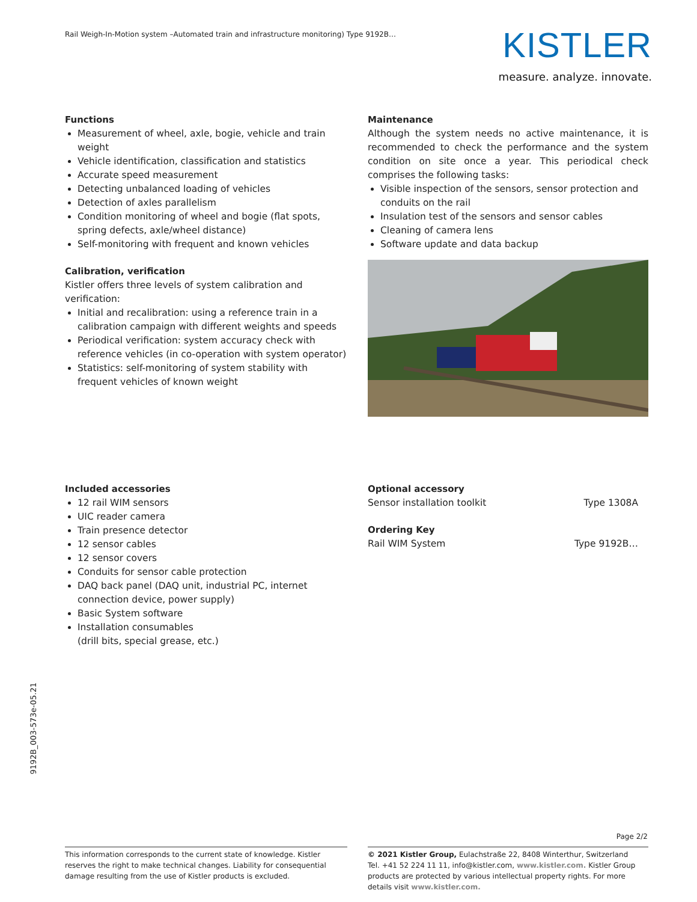Rail Weigh-In-Motion system –Automated train and infrastructure monitoring) Type 9192B…
KISTLER
measure. analyze. innovate.
Functions
Measurement of wheel, axle, bogie, vehicle and train weight
Vehicle identification, classification and statistics
Accurate speed measurement
Detecting unbalanced loading of vehicles
Detection of axles parallelism
Condition monitoring of wheel and bogie (flat spots, spring defects, axle/wheel distance)
Self-monitoring with frequent and known vehicles
Calibration, verification
Kistler offers three levels of system calibration and verification:
Initial and recalibration: using a reference train in a calibration campaign with different weights and speeds
Periodical verification: system accuracy check with reference vehicles (in co-operation with system operator)
Statistics: self-monitoring of system stability with frequent vehicles of known weight
Maintenance
Although the system needs no active maintenance, it is recommended to check the performance and the system condition on site once a year. This periodical check comprises the following tasks:
Visible inspection of the sensors, sensor protection and conduits on the rail
Insulation test of the sensors and sensor cables
Cleaning of camera lens
Software update and data backup
Included accessories
12 rail WIM sensors
UIC reader camera
Train presence detector
12 sensor cables
12 sensor covers
Conduits for sensor cable protection
DAQ back panel (DAQ unit, industrial PC, internet connection device, power supply)
Basic System software
Installation consumables
(drill bits, special grease, etc.)
Optional accessory
Sensor installation toolkit Type 1308A
Ordering Key
Rail WIM System Type 9192B…
9192B_003-573e-05.21
Page 2/2
This information corresponds to the current state of knowledge. Kistler reserves the right to make technical changes. Liability for consequential damage resulting from the use of Kistler products is excluded.
© 2021 Kistler Group, Eulachstraße 22, 8408 Winterthur, Switzerland
Tel. +41 52 224 11 11, info@kistler.com, www.kistler.com. Kistler Group products are protected by various intellectual property rights. For more details visit www.kistler.com.